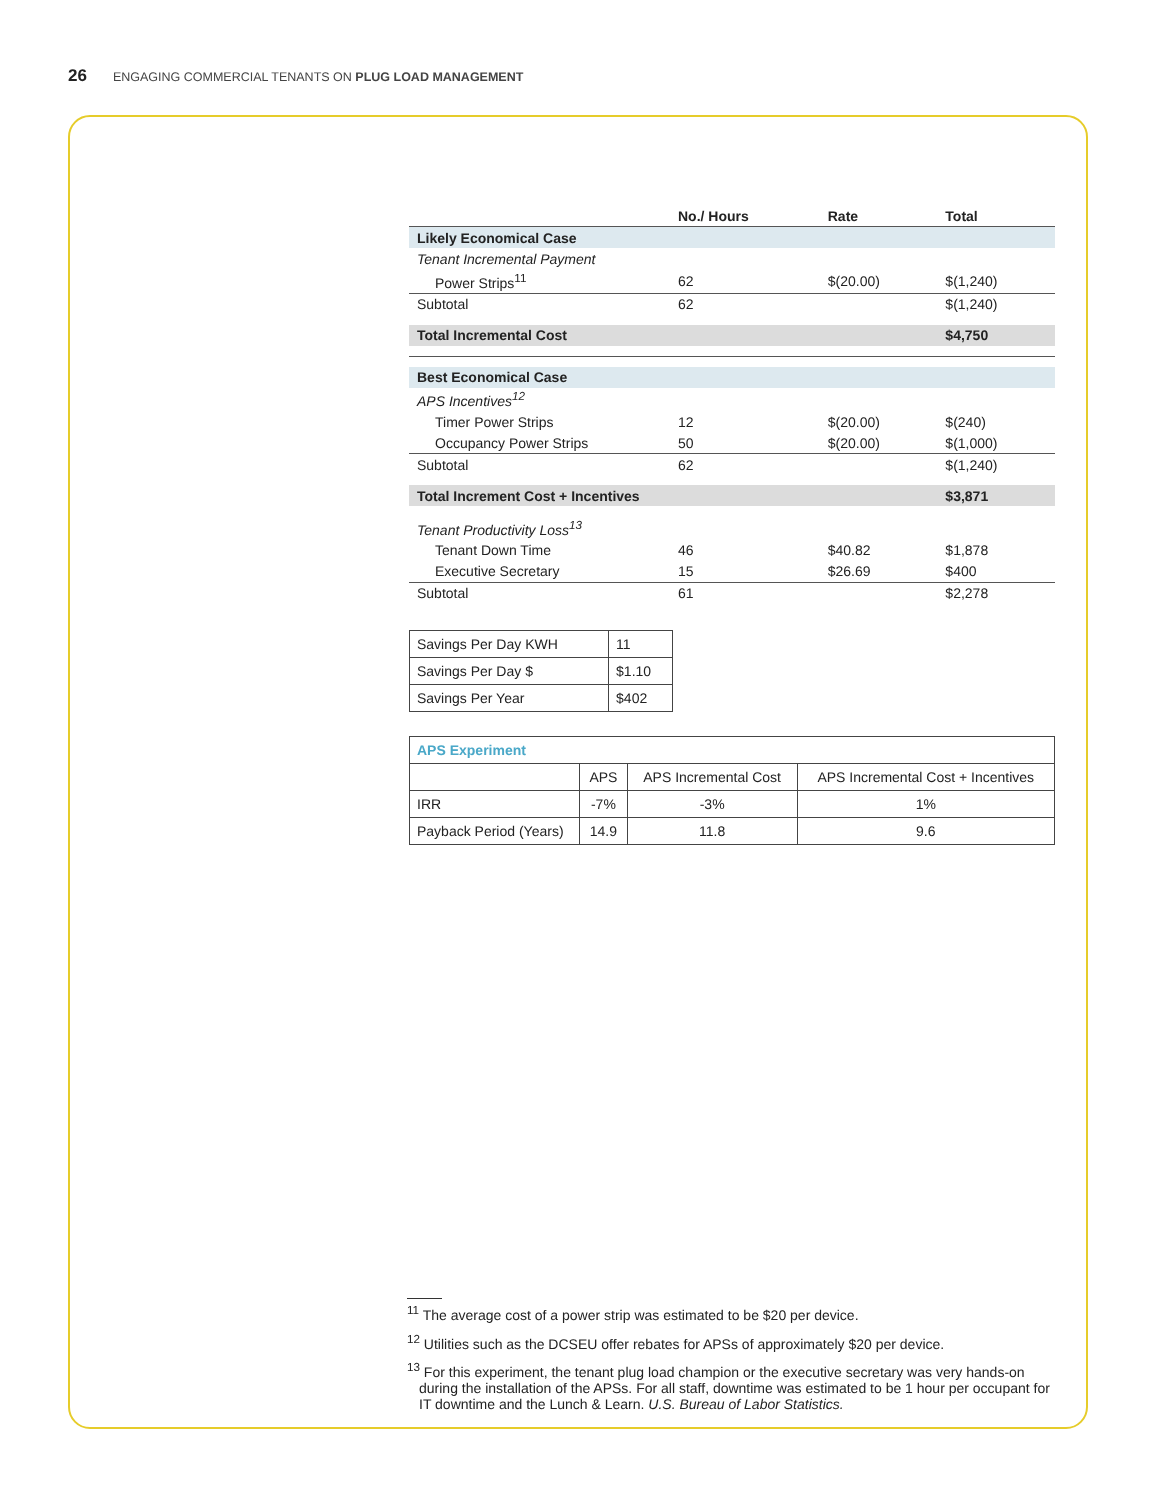26 ENGAGING COMMERCIAL TENANTS ON PLUG LOAD MANAGEMENT
| | No./ Hours | Rate | Total |
| --- | --- | --- | --- |
| Likely Economical Case | | | |
| Tenant Incremental Payment | | | |
| Power Strips<sup>11</sup> | 62 | $(20.00) | $(1,240) |
| Subtotal | 62 | | $(1,240) |
| Total Incremental Cost | | | $4,750 |
| Best Economical Case | | | |
| APS Incentives<sup>12</sup> | | | |
| Timer Power Strips | 12 | $(20.00) | $(240) |
| Occupancy Power Strips | 50 | $(20.00) | $(1,000) |
| Subtotal | 62 | | $(1,240) |
| Total Increment Cost + Incentives | | | $3,871 |
| Tenant Productivity Loss<sup>13</sup> | | | |
| Tenant Down Time | 46 | $40.82 | $1,878 |
| Executive Secretary | 15 | $26.69 | $400 |
| Subtotal | 61 | | $2,278 |
| Savings Per Day KWH | 11 |
| Savings Per Day $ | $1.10 |
| Savings Per Year | $402 |
| APS Experiment | | | |
| | APS | APS Incremental Cost | APS Incremental Cost + Incentives |
| IRR | -7% | -3% | 1% |
| Payback Period (Years) | 14.9 | 11.8 | 9.6 |
<sup>11</sup> The average cost of a power strip was estimated to be $20 per device.
<sup>12</sup> Utilities such as the DCSEU offer rebates for APSs of approximately $20 per device.
<sup>13</sup> For this experiment, the tenant plug load champion or the executive secretary was very hands-on during the installation of the APSs. For all staff, downtime was estimated to be 1 hour per occupant for IT downtime and the Lunch & Learn. U.S. Bureau of Labor Statistics.